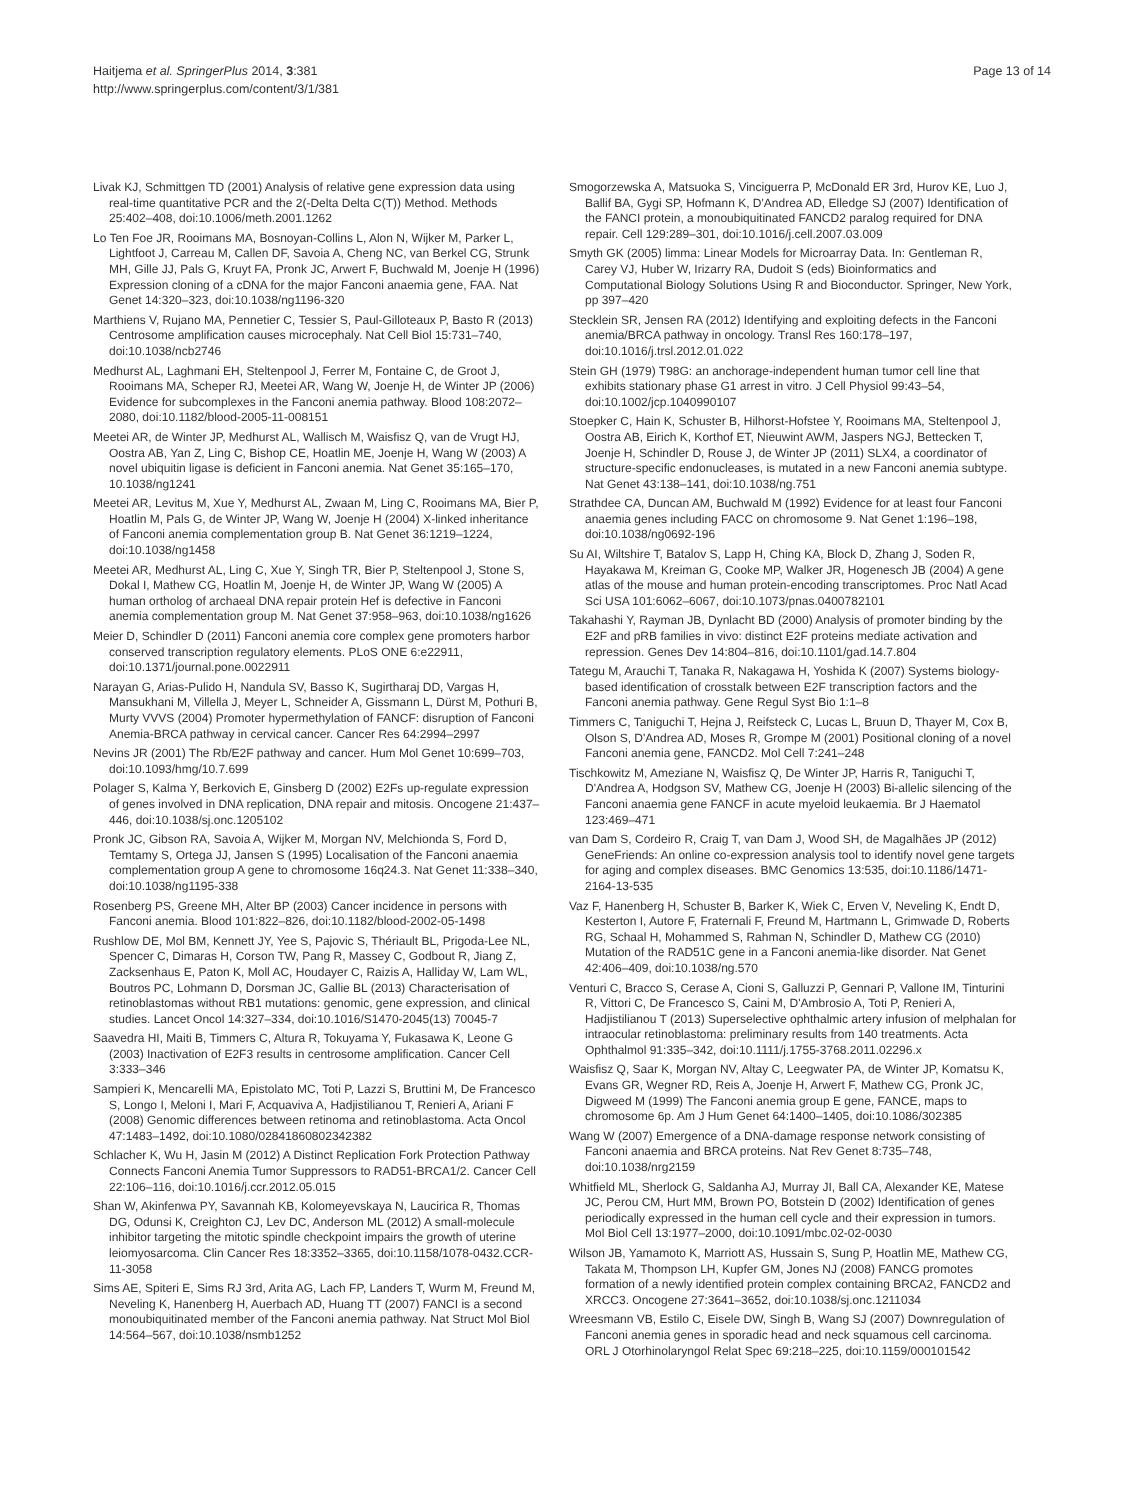Haitjema et al. SpringerPlus 2014, 3:381
http://www.springerplus.com/content/3/1/381
Page 13 of 14
Livak KJ, Schmittgen TD (2001) Analysis of relative gene expression data using real-time quantitative PCR and the 2(-Delta Delta C(T)) Method. Methods 25:402–408, doi:10.1006/meth.2001.1262
Lo Ten Foe JR, Rooimans MA, Bosnoyan-Collins L, Alon N, Wijker M, Parker L, Lightfoot J, Carreau M, Callen DF, Savoia A, Cheng NC, van Berkel CG, Strunk MH, Gille JJ, Pals G, Kruyt FA, Pronk JC, Arwert F, Buchwald M, Joenje H (1996) Expression cloning of a cDNA for the major Fanconi anaemia gene, FAA. Nat Genet 14:320–323, doi:10.1038/ng1196-320
Marthiens V, Rujano MA, Pennetier C, Tessier S, Paul-Gilloteaux P, Basto R (2013) Centrosome amplification causes microcephaly. Nat Cell Biol 15:731–740, doi:10.1038/ncb2746
Medhurst AL, Laghmani EH, Steltenpool J, Ferrer M, Fontaine C, de Groot J, Rooimans MA, Scheper RJ, Meetei AR, Wang W, Joenje H, de Winter JP (2006) Evidence for subcomplexes in the Fanconi anemia pathway. Blood 108:2072–2080, doi:10.1182/blood-2005-11-008151
Meetei AR, de Winter JP, Medhurst AL, Wallisch M, Waisfisz Q, van de Vrugt HJ, Oostra AB, Yan Z, Ling C, Bishop CE, Hoatlin ME, Joenje H, Wang W (2003) A novel ubiquitin ligase is deficient in Fanconi anemia. Nat Genet 35:165–170, 10.1038/ng1241
Meetei AR, Levitus M, Xue Y, Medhurst AL, Zwaan M, Ling C, Rooimans MA, Bier P, Hoatlin M, Pals G, de Winter JP, Wang W, Joenje H (2004) X-linked inheritance of Fanconi anemia complementation group B. Nat Genet 36:1219–1224, doi:10.1038/ng1458
Meetei AR, Medhurst AL, Ling C, Xue Y, Singh TR, Bier P, Steltenpool J, Stone S, Dokal I, Mathew CG, Hoatlin M, Joenje H, de Winter JP, Wang W (2005) A human ortholog of archaeal DNA repair protein Hef is defective in Fanconi anemia complementation group M. Nat Genet 37:958–963, doi:10.1038/ng1626
Meier D, Schindler D (2011) Fanconi anemia core complex gene promoters harbor conserved transcription regulatory elements. PLoS ONE 6:e22911, doi:10.1371/journal.pone.0022911
Narayan G, Arias-Pulido H, Nandula SV, Basso K, Sugirtharaj DD, Vargas H, Mansukhani M, Villella J, Meyer L, Schneider A, Gissmann L, Dürst M, Pothuri B, Murty VVVS (2004) Promoter hypermethylation of FANCF: disruption of Fanconi Anemia-BRCA pathway in cervical cancer. Cancer Res 64:2994–2997
Nevins JR (2001) The Rb/E2F pathway and cancer. Hum Mol Genet 10:699–703, doi:10.1093/hmg/10.7.699
Polager S, Kalma Y, Berkovich E, Ginsberg D (2002) E2Fs up-regulate expression of genes involved in DNA replication, DNA repair and mitosis. Oncogene 21:437–446, doi:10.1038/sj.onc.1205102
Pronk JC, Gibson RA, Savoia A, Wijker M, Morgan NV, Melchionda S, Ford D, Temtamy S, Ortega JJ, Jansen S (1995) Localisation of the Fanconi anaemia complementation group A gene to chromosome 16q24.3. Nat Genet 11:338–340, doi:10.1038/ng1195-338
Rosenberg PS, Greene MH, Alter BP (2003) Cancer incidence in persons with Fanconi anemia. Blood 101:822–826, doi:10.1182/blood-2002-05-1498
Rushlow DE, Mol BM, Kennett JY, Yee S, Pajovic S, Thériault BL, Prigoda-Lee NL, Spencer C, Dimaras H, Corson TW, Pang R, Massey C, Godbout R, Jiang Z, Zacksenhaus E, Paton K, Moll AC, Houdayer C, Raizis A, Halliday W, Lam WL, Boutros PC, Lohmann D, Dorsman JC, Gallie BL (2013) Characterisation of retinoblastomas without RB1 mutations: genomic, gene expression, and clinical studies. Lancet Oncol 14:327–334, doi:10.1016/S1470-2045(13) 70045-7
Saavedra HI, Maiti B, Timmers C, Altura R, Tokuyama Y, Fukasawa K, Leone G (2003) Inactivation of E2F3 results in centrosome amplification. Cancer Cell 3:333–346
Sampieri K, Mencarelli MA, Epistolato MC, Toti P, Lazzi S, Bruttini M, De Francesco S, Longo I, Meloni I, Mari F, Acquaviva A, Hadjistilianou T, Renieri A, Ariani F (2008) Genomic differences between retinoma and retinoblastoma. Acta Oncol 47:1483–1492, doi:10.1080/02841860802342382
Schlacher K, Wu H, Jasin M (2012) A Distinct Replication Fork Protection Pathway Connects Fanconi Anemia Tumor Suppressors to RAD51-BRCA1/2. Cancer Cell 22:106–116, doi:10.1016/j.ccr.2012.05.015
Shan W, Akinfenwa PY, Savannah KB, Kolomeyevskaya N, Laucirica R, Thomas DG, Odunsi K, Creighton CJ, Lev DC, Anderson ML (2012) A small-molecule inhibitor targeting the mitotic spindle checkpoint impairs the growth of uterine leiomyosarcoma. Clin Cancer Res 18:3352–3365, doi:10.1158/1078-0432.CCR-11-3058
Sims AE, Spiteri E, Sims RJ 3rd, Arita AG, Lach FP, Landers T, Wurm M, Freund M, Neveling K, Hanenberg H, Auerbach AD, Huang TT (2007) FANCI is a second monoubiquitinated member of the Fanconi anemia pathway. Nat Struct Mol Biol 14:564–567, doi:10.1038/nsmb1252
Smogorzewska A, Matsuoka S, Vinciguerra P, McDonald ER 3rd, Hurov KE, Luo J, Ballif BA, Gygi SP, Hofmann K, D'Andrea AD, Elledge SJ (2007) Identification of the FANCI protein, a monoubiquitinated FANCD2 paralog required for DNA repair. Cell 129:289–301, doi:10.1016/j.cell.2007.03.009
Smyth GK (2005) limma: Linear Models for Microarray Data. In: Gentleman R, Carey VJ, Huber W, Irizarry RA, Dudoit S (eds) Bioinformatics and Computational Biology Solutions Using R and Bioconductor. Springer, New York, pp 397–420
Stecklein SR, Jensen RA (2012) Identifying and exploiting defects in the Fanconi anemia/BRCA pathway in oncology. Transl Res 160:178–197, doi:10.1016/j.trsl.2012.01.022
Stein GH (1979) T98G: an anchorage-independent human tumor cell line that exhibits stationary phase G1 arrest in vitro. J Cell Physiol 99:43–54, doi:10.1002/jcp.1040990107
Stoepker C, Hain K, Schuster B, Hilhorst-Hofstee Y, Rooimans MA, Steltenpool J, Oostra AB, Eirich K, Korthof ET, Nieuwint AWM, Jaspers NGJ, Bettecken T, Joenje H, Schindler D, Rouse J, de Winter JP (2011) SLX4, a coordinator of structure-specific endonucleases, is mutated in a new Fanconi anemia subtype. Nat Genet 43:138–141, doi:10.1038/ng.751
Strathdee CA, Duncan AM, Buchwald M (1992) Evidence for at least four Fanconi anaemia genes including FACC on chromosome 9. Nat Genet 1:196–198, doi:10.1038/ng0692-196
Su AI, Wiltshire T, Batalov S, Lapp H, Ching KA, Block D, Zhang J, Soden R, Hayakawa M, Kreiman G, Cooke MP, Walker JR, Hogenesch JB (2004) A gene atlas of the mouse and human protein-encoding transcriptomes. Proc Natl Acad Sci USA 101:6062–6067, doi:10.1073/pnas.0400782101
Takahashi Y, Rayman JB, Dynlacht BD (2000) Analysis of promoter binding by the E2F and pRB families in vivo: distinct E2F proteins mediate activation and repression. Genes Dev 14:804–816, doi:10.1101/gad.14.7.804
Tategu M, Arauchi T, Tanaka R, Nakagawa H, Yoshida K (2007) Systems biology-based identification of crosstalk between E2F transcription factors and the Fanconi anemia pathway. Gene Regul Syst Bio 1:1–8
Timmers C, Taniguchi T, Hejna J, Reifsteck C, Lucas L, Bruun D, Thayer M, Cox B, Olson S, D'Andrea AD, Moses R, Grompe M (2001) Positional cloning of a novel Fanconi anemia gene, FANCD2. Mol Cell 7:241–248
Tischkowitz M, Ameziane N, Waisfisz Q, De Winter JP, Harris R, Taniguchi T, D'Andrea A, Hodgson SV, Mathew CG, Joenje H (2003) Bi-allelic silencing of the Fanconi anaemia gene FANCF in acute myeloid leukaemia. Br J Haematol 123:469–471
van Dam S, Cordeiro R, Craig T, van Dam J, Wood SH, de Magalhães JP (2012) GeneFriends: An online co-expression analysis tool to identify novel gene targets for aging and complex diseases. BMC Genomics 13:535, doi:10.1186/1471-2164-13-535
Vaz F, Hanenberg H, Schuster B, Barker K, Wiek C, Erven V, Neveling K, Endt D, Kesterton I, Autore F, Fraternali F, Freund M, Hartmann L, Grimwade D, Roberts RG, Schaal H, Mohammed S, Rahman N, Schindler D, Mathew CG (2010) Mutation of the RAD51C gene in a Fanconi anemia-like disorder. Nat Genet 42:406–409, doi:10.1038/ng.570
Venturi C, Bracco S, Cerase A, Cioni S, Galluzzi P, Gennari P, Vallone IM, Tinturini R, Vittori C, De Francesco S, Caini M, D'Ambrosio A, Toti P, Renieri A, Hadjistilianou T (2013) Superselective ophthalmic artery infusion of melphalan for intraocular retinoblastoma: preliminary results from 140 treatments. Acta Ophthalmol 91:335–342, doi:10.1111/j.1755-3768.2011.02296.x
Waisfisz Q, Saar K, Morgan NV, Altay C, Leegwater PA, de Winter JP, Komatsu K, Evans GR, Wegner RD, Reis A, Joenje H, Arwert F, Mathew CG, Pronk JC, Digweed M (1999) The Fanconi anemia group E gene, FANCE, maps to chromosome 6p. Am J Hum Genet 64:1400–1405, doi:10.1086/302385
Wang W (2007) Emergence of a DNA-damage response network consisting of Fanconi anaemia and BRCA proteins. Nat Rev Genet 8:735–748, doi:10.1038/nrg2159
Whitfield ML, Sherlock G, Saldanha AJ, Murray JI, Ball CA, Alexander KE, Matese JC, Perou CM, Hurt MM, Brown PO, Botstein D (2002) Identification of genes periodically expressed in the human cell cycle and their expression in tumors. Mol Biol Cell 13:1977–2000, doi:10.1091/mbc.02-02-0030
Wilson JB, Yamamoto K, Marriott AS, Hussain S, Sung P, Hoatlin ME, Mathew CG, Takata M, Thompson LH, Kupfer GM, Jones NJ (2008) FANCG promotes formation of a newly identified protein complex containing BRCA2, FANCD2 and XRCC3. Oncogene 27:3641–3652, doi:10.1038/sj.onc.1211034
Wreesmann VB, Estilo C, Eisele DW, Singh B, Wang SJ (2007) Downregulation of Fanconi anemia genes in sporadic head and neck squamous cell carcinoma. ORL J Otorhinolaryngol Relat Spec 69:218–225, doi:10.1159/000101542